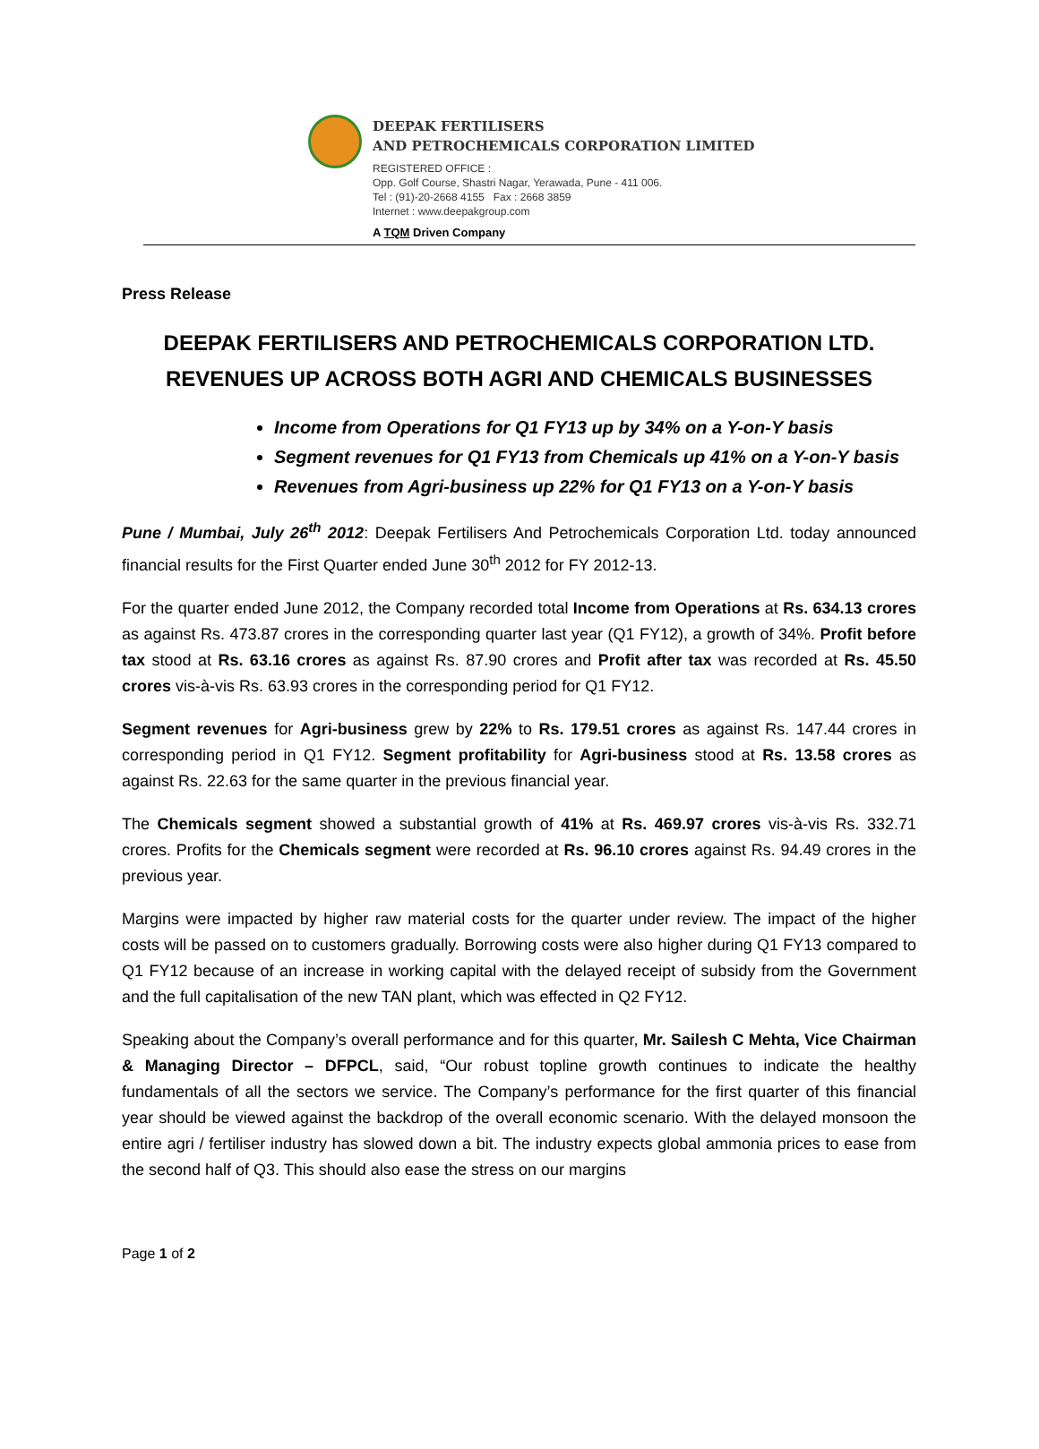DEEPAK FERTILISERS
AND PETROCHEMICALS CORPORATION LIMITED
REGISTERED OFFICE :
Opp. Golf Course, Shastri Nagar, Yerawada, Pune - 411 006.
Tel : (91)-20-2668 4155 Fax : 2668 3859
Internet : www.deepakgroup.com
A TQM Driven Company
Press Release
DEEPAK FERTILISERS AND PETROCHEMICALS CORPORATION LTD.
REVENUES UP ACROSS BOTH AGRI AND CHEMICALS BUSINESSES
Income from Operations for Q1 FY13 up by 34% on a Y-on-Y basis
Segment revenues for Q1 FY13 from Chemicals up 41% on a Y-on-Y basis
Revenues from Agri-business up 22% for Q1 FY13 on a Y-on-Y basis
Pune / Mumbai, July 26<sup>th</sup> 2012: Deepak Fertilisers And Petrochemicals Corporation Ltd. today announced financial results for the First Quarter ended June 30<sup>th</sup> 2012 for FY 2012-13.
For the quarter ended June 2012, the Company recorded total Income from Operations at Rs. 634.13 crores as against Rs. 473.87 crores in the corresponding quarter last year (Q1 FY12), a growth of 34%. Profit before tax stood at Rs. 63.16 crores as against Rs. 87.90 crores and Profit after tax was recorded at Rs. 45.50 crores vis-à-vis Rs. 63.93 crores in the corresponding period for Q1 FY12.
Segment revenues for Agri-business grew by 22% to Rs. 179.51 crores as against Rs. 147.44 crores in corresponding period in Q1 FY12. Segment profitability for Agri-business stood at Rs. 13.58 crores as against Rs. 22.63 for the same quarter in the previous financial year.
The Chemicals segment showed a substantial growth of 41% at Rs. 469.97 crores vis-à-vis Rs. 332.71 crores. Profits for the Chemicals segment were recorded at Rs. 96.10 crores against Rs. 94.49 crores in the previous year.
Margins were impacted by higher raw material costs for the quarter under review. The impact of the higher costs will be passed on to customers gradually. Borrowing costs were also higher during Q1 FY13 compared to Q1 FY12 because of an increase in working capital with the delayed receipt of subsidy from the Government and the full capitalisation of the new TAN plant, which was effected in Q2 FY12.
Speaking about the Company’s overall performance and for this quarter, Mr. Sailesh C Mehta, Vice Chairman & Managing Director – DFPCL, said, “Our robust topline growth continues to indicate the healthy fundamentals of all the sectors we service. The Company’s performance for the first quarter of this financial year should be viewed against the backdrop of the overall economic scenario. With the delayed monsoon the entire agri / fertiliser industry has slowed down a bit. The industry expects global ammonia prices to ease from the second half of Q3. This should also ease the stress on our margins
Page 1 of 2